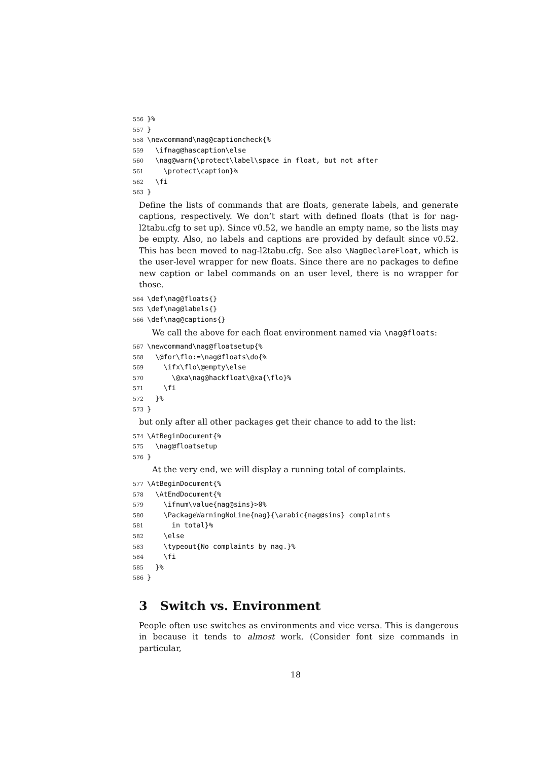556}%
557}
558\newcommand\nag@captioncheck{%
559  \ifnag@hascaption\else
560  \nag@warn{\protect\label\space in float, but not after
561    \protect\caption}%
562  \fi
563}
Define the lists of commands that are floats, generate labels, and generate captions, respectively. We don’t start with defined floats (that is for nag-l2tabu.cfg to set up). Since v0.52, we handle an empty name, so the lists may be empty. Also, no labels and captions are provided by default since v0.52. This has been moved to nag-l2tabu.cfg. See also \NagDeclareFloat, which is the user-level wrapper for new floats. Since there are no packages to define new caption or label commands on an user level, there is no wrapper for those.
564\def\nag@floats{}
565\def\nag@labels{}
566\def\nag@captions{}
We call the above for each float environment named via \nag@floats:
567\newcommand\nag@floatsetup{%
568  \@for\flo:=\nag@floats\do{%
569    \ifx\flo\@empty\else
570      \@xa\nag@hackfloat\@xa{\flo}%
571    \fi
572  }%
573}
but only after all other packages get their chance to add to the list:
574\AtBeginDocument{%
575  \nag@floatsetup
576}
At the very end, we will display a running total of complaints.
577\AtBeginDocument{%
578  \AtEndDocument{%
579    \ifnum\value{nag@sins}>0%
580    \PackageWarningNoLine{nag}{\arabic{nag@sins} complaints
581      in total}%
582    \else
583    \typeout{No complaints by nag.}%
584    \fi
585  }%
586}
3 Switch vs. Environment
People often use switches as environments and vice versa. This is dangerous in because it tends to almost work. (Consider font size commands in particular,
18